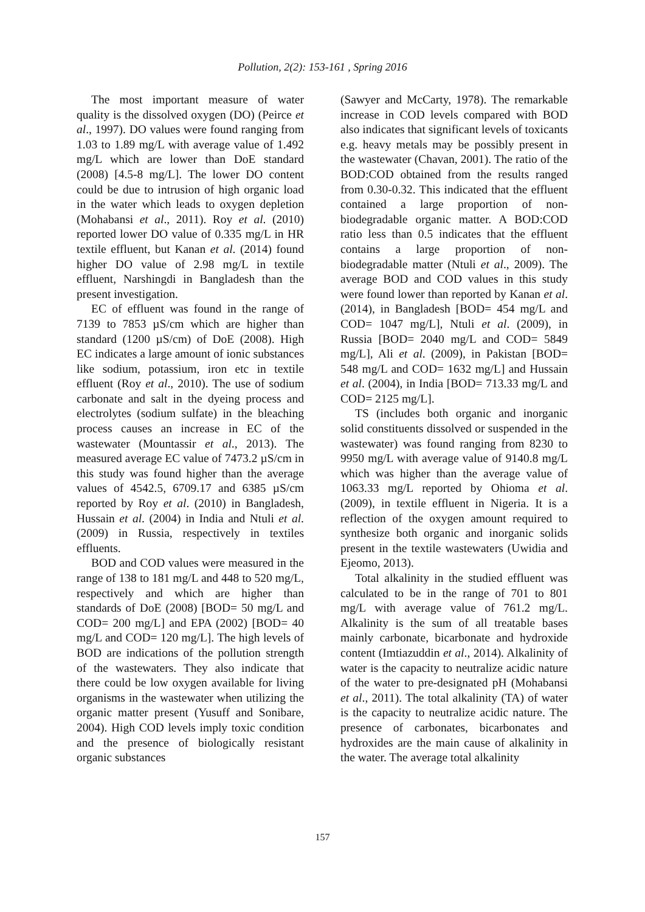Pollution, 2(2): 153-161 , Spring 2016
The most important measure of water quality is the dissolved oxygen (DO) (Peirce et al., 1997). DO values were found ranging from 1.03 to 1.89 mg/L with average value of 1.492 mg/L which are lower than DoE standard (2008) [4.5-8 mg/L]. The lower DO content could be due to intrusion of high organic load in the water which leads to oxygen depletion (Mohabansi et al., 2011). Roy et al. (2010) reported lower DO value of 0.335 mg/L in HR textile effluent, but Kanan et al. (2014) found higher DO value of 2.98 mg/L in textile effluent, Narshingdi in Bangladesh than the present investigation.
EC of effluent was found in the range of 7139 to 7853 µS/cm which are higher than standard (1200 µS/cm) of DoE (2008). High EC indicates a large amount of ionic substances like sodium, potassium, iron etc in textile effluent (Roy et al., 2010). The use of sodium carbonate and salt in the dyeing process and electrolytes (sodium sulfate) in the bleaching process causes an increase in EC of the wastewater (Mountassir et al., 2013). The measured average EC value of 7473.2 µS/cm in this study was found higher than the average values of 4542.5, 6709.17 and 6385 µS/cm reported by Roy et al. (2010) in Bangladesh, Hussain et al. (2004) in India and Ntuli et al. (2009) in Russia, respectively in textiles effluents.
BOD and COD values were measured in the range of 138 to 181 mg/L and 448 to 520 mg/L, respectively and which are higher than standards of DoE (2008) [BOD= 50 mg/L and COD= 200 mg/L] and EPA (2002) [BOD= 40 mg/L and COD= 120 mg/L]. The high levels of BOD are indications of the pollution strength of the wastewaters. They also indicate that there could be low oxygen available for living organisms in the wastewater when utilizing the organic matter present (Yusuff and Sonibare, 2004). High COD levels imply toxic condition and the presence of biologically resistant organic substances
(Sawyer and McCarty, 1978). The remarkable increase in COD levels compared with BOD also indicates that significant levels of toxicants e.g. heavy metals may be possibly present in the wastewater (Chavan, 2001). The ratio of the BOD:COD obtained from the results ranged from 0.30-0.32. This indicated that the effluent contained a large proportion of non-biodegradable organic matter. A BOD:COD ratio less than 0.5 indicates that the effluent contains a large proportion of non-biodegradable matter (Ntuli et al., 2009). The average BOD and COD values in this study were found lower than reported by Kanan et al. (2014), in Bangladesh [BOD= 454 mg/L and COD= 1047 mg/L], Ntuli et al. (2009), in Russia [BOD= 2040 mg/L and COD= 5849 mg/L], Ali et al. (2009), in Pakistan [BOD= 548 mg/L and COD= 1632 mg/L] and Hussain et al. (2004), in India [BOD= 713.33 mg/L and COD= 2125 mg/L].
TS (includes both organic and inorganic solid constituents dissolved or suspended in the wastewater) was found ranging from 8230 to 9950 mg/L with average value of 9140.8 mg/L which was higher than the average value of 1063.33 mg/L reported by Ohioma et al. (2009), in textile effluent in Nigeria. It is a reflection of the oxygen amount required to synthesize both organic and inorganic solids present in the textile wastewaters (Uwidia and Ejeomo, 2013).
Total alkalinity in the studied effluent was calculated to be in the range of 701 to 801 mg/L with average value of 761.2 mg/L. Alkalinity is the sum of all treatable bases mainly carbonate, bicarbonate and hydroxide content (Imtiazuddin et al., 2014). Alkalinity of water is the capacity to neutralize acidic nature of the water to pre-designated pH (Mohabansi et al., 2011). The total alkalinity (TA) of water is the capacity to neutralize acidic nature. The presence of carbonates, bicarbonates and hydroxides are the main cause of alkalinity in the water. The average total alkalinity
157